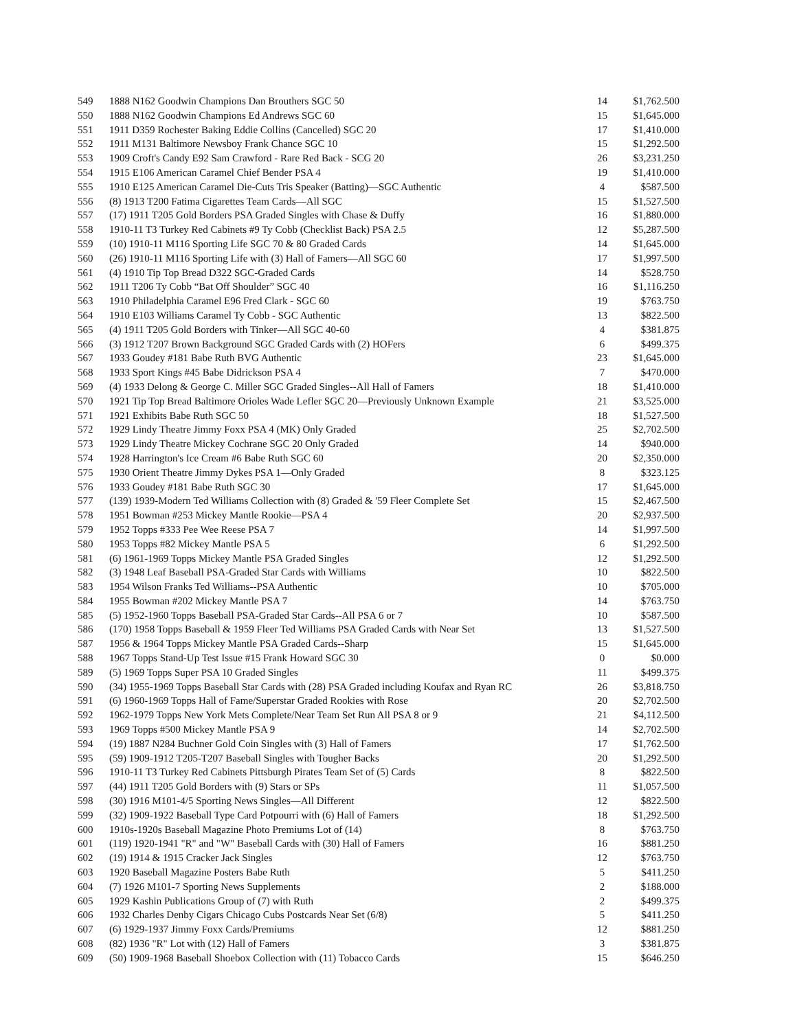| 549 | 1888 N162 Goodwin Champions Dan Brouthers SGC 50 | 14 | $1,762.500 |
| 550 | 1888 N162 Goodwin Champions Ed Andrews SGC 60 | 15 | $1,645.000 |
| 551 | 1911 D359 Rochester Baking Eddie Collins (Cancelled) SGC 20 | 17 | $1,410.000 |
| 552 | 1911 M131 Baltimore Newsboy Frank Chance SGC 10 | 15 | $1,292.500 |
| 553 | 1909 Croft's Candy E92 Sam Crawford - Rare Red Back - SCG 20 | 26 | $3,231.250 |
| 554 | 1915 E106 American Caramel Chief Bender PSA 4 | 19 | $1,410.000 |
| 555 | 1910 E125 American Caramel Die-Cuts Tris Speaker (Batting)—SGC Authentic | 4 | $587.500 |
| 556 | (8) 1913 T200 Fatima Cigarettes Team Cards—All SGC | 15 | $1,527.500 |
| 557 | (17) 1911 T205 Gold Borders PSA Graded Singles with Chase & Duffy | 16 | $1,880.000 |
| 558 | 1910-11 T3 Turkey Red Cabinets #9 Ty Cobb (Checklist Back) PSA 2.5 | 12 | $5,287.500 |
| 559 | (10) 1910-11 M116 Sporting Life SGC 70 & 80 Graded Cards | 14 | $1,645.000 |
| 560 | (26) 1910-11 M116 Sporting Life with (3) Hall of Famers—All SGC 60 | 17 | $1,997.500 |
| 561 | (4) 1910 Tip Top Bread D322 SGC-Graded Cards | 14 | $528.750 |
| 562 | 1911 T206 Ty Cobb “Bat Off Shoulder” SGC 40 | 16 | $1,116.250 |
| 563 | 1910 Philadelphia Caramel E96 Fred Clark - SGC 60 | 19 | $763.750 |
| 564 | 1910 E103 Williams Caramel Ty Cobb - SGC Authentic | 13 | $822.500 |
| 565 | (4) 1911 T205 Gold Borders with Tinker—All SGC 40-60 | 4 | $381.875 |
| 566 | (3) 1912 T207 Brown Background SGC Graded Cards with (2) HOFers | 6 | $499.375 |
| 567 | 1933 Goudey #181 Babe Ruth BVG Authentic | 23 | $1,645.000 |
| 568 | 1933 Sport Kings #45 Babe Didrickson PSA 4 | 7 | $470.000 |
| 569 | (4) 1933 Delong & George C. Miller SGC Graded Singles--All Hall of Famers | 18 | $1,410.000 |
| 570 | 1921 Tip Top Bread Baltimore Orioles Wade Lefler SGC 20—Previously Unknown Example | 21 | $3,525.000 |
| 571 | 1921 Exhibits Babe Ruth SGC 50 | 18 | $1,527.500 |
| 572 | 1929 Lindy Theatre Jimmy Foxx PSA 4 (MK) Only Graded | 25 | $2,702.500 |
| 573 | 1929 Lindy Theatre Mickey Cochrane SGC 20 Only Graded | 14 | $940.000 |
| 574 | 1928 Harrington's Ice Cream #6 Babe Ruth SGC 60 | 20 | $2,350.000 |
| 575 | 1930 Orient Theatre Jimmy Dykes PSA 1—Only Graded | 8 | $323.125 |
| 576 | 1933 Goudey #181 Babe Ruth SGC 30 | 17 | $1,645.000 |
| 577 | (139) 1939-Modern Ted Williams Collection with (8) Graded & '59 Fleer Complete Set | 15 | $2,467.500 |
| 578 | 1951 Bowman #253 Mickey Mantle Rookie—PSA 4 | 20 | $2,937.500 |
| 579 | 1952 Topps #333 Pee Wee Reese PSA 7 | 14 | $1,997.500 |
| 580 | 1953 Topps #82 Mickey Mantle PSA 5 | 6 | $1,292.500 |
| 581 | (6) 1961-1969 Topps Mickey Mantle PSA Graded Singles | 12 | $1,292.500 |
| 582 | (3) 1948 Leaf Baseball PSA-Graded Star Cards with Williams | 10 | $822.500 |
| 583 | 1954 Wilson Franks Ted Williams--PSA Authentic | 10 | $705.000 |
| 584 | 1955 Bowman #202 Mickey Mantle PSA 7 | 14 | $763.750 |
| 585 | (5) 1952-1960 Topps Baseball PSA-Graded Star Cards--All PSA 6 or 7 | 10 | $587.500 |
| 586 | (170) 1958 Topps Baseball & 1959 Fleer Ted Williams PSA Graded Cards with Near Set | 13 | $1,527.500 |
| 587 | 1956 & 1964 Topps Mickey Mantle PSA Graded Cards--Sharp | 15 | $1,645.000 |
| 588 | 1967 Topps Stand-Up Test Issue #15 Frank Howard SGC 30 | 0 | $0.000 |
| 589 | (5) 1969 Topps Super PSA 10 Graded Singles | 11 | $499.375 |
| 590 | (34) 1955-1969 Topps Baseball Star Cards with (28) PSA Graded including Koufax and Ryan RC | 26 | $3,818.750 |
| 591 | (6) 1960-1969 Topps Hall of Fame/Superstar Graded Rookies with Rose | 20 | $2,702.500 |
| 592 | 1962-1979 Topps New York Mets Complete/Near Team Set Run All PSA 8 or 9 | 21 | $4,112.500 |
| 593 | 1969 Topps #500 Mickey Mantle PSA 9 | 14 | $2,702.500 |
| 594 | (19) 1887 N284 Buchner Gold Coin Singles with (3) Hall of Famers | 17 | $1,762.500 |
| 595 | (59) 1909-1912 T205-T207 Baseball Singles with Tougher Backs | 20 | $1,292.500 |
| 596 | 1910-11 T3 Turkey Red Cabinets Pittsburgh Pirates Team Set of (5) Cards | 8 | $822.500 |
| 597 | (44) 1911 T205 Gold Borders with (9) Stars or SPs | 11 | $1,057.500 |
| 598 | (30) 1916 M101-4/5 Sporting News Singles—All Different | 12 | $822.500 |
| 599 | (32) 1909-1922 Baseball Type Card Potpourri with (6) Hall of Famers | 18 | $1,292.500 |
| 600 | 1910s-1920s Baseball Magazine Photo Premiums Lot of (14) | 8 | $763.750 |
| 601 | (119) 1920-1941 "R" and "W" Baseball Cards with (30) Hall of Famers | 16 | $881.250 |
| 602 | (19) 1914 & 1915 Cracker Jack Singles | 12 | $763.750 |
| 603 | 1920 Baseball Magazine Posters Babe Ruth | 5 | $411.250 |
| 604 | (7) 1926 M101-7 Sporting News Supplements | 2 | $188.000 |
| 605 | 1929 Kashin Publications Group of (7) with Ruth | 2 | $499.375 |
| 606 | 1932 Charles Denby Cigars Chicago Cubs Postcards Near Set (6/8) | 5 | $411.250 |
| 607 | (6) 1929-1937 Jimmy Foxx Cards/Premiums | 12 | $881.250 |
| 608 | (82) 1936 "R" Lot with (12) Hall of Famers | 3 | $381.875 |
| 609 | (50) 1909-1968 Baseball Shoebox Collection with (11) Tobacco Cards | 15 | $646.250 |